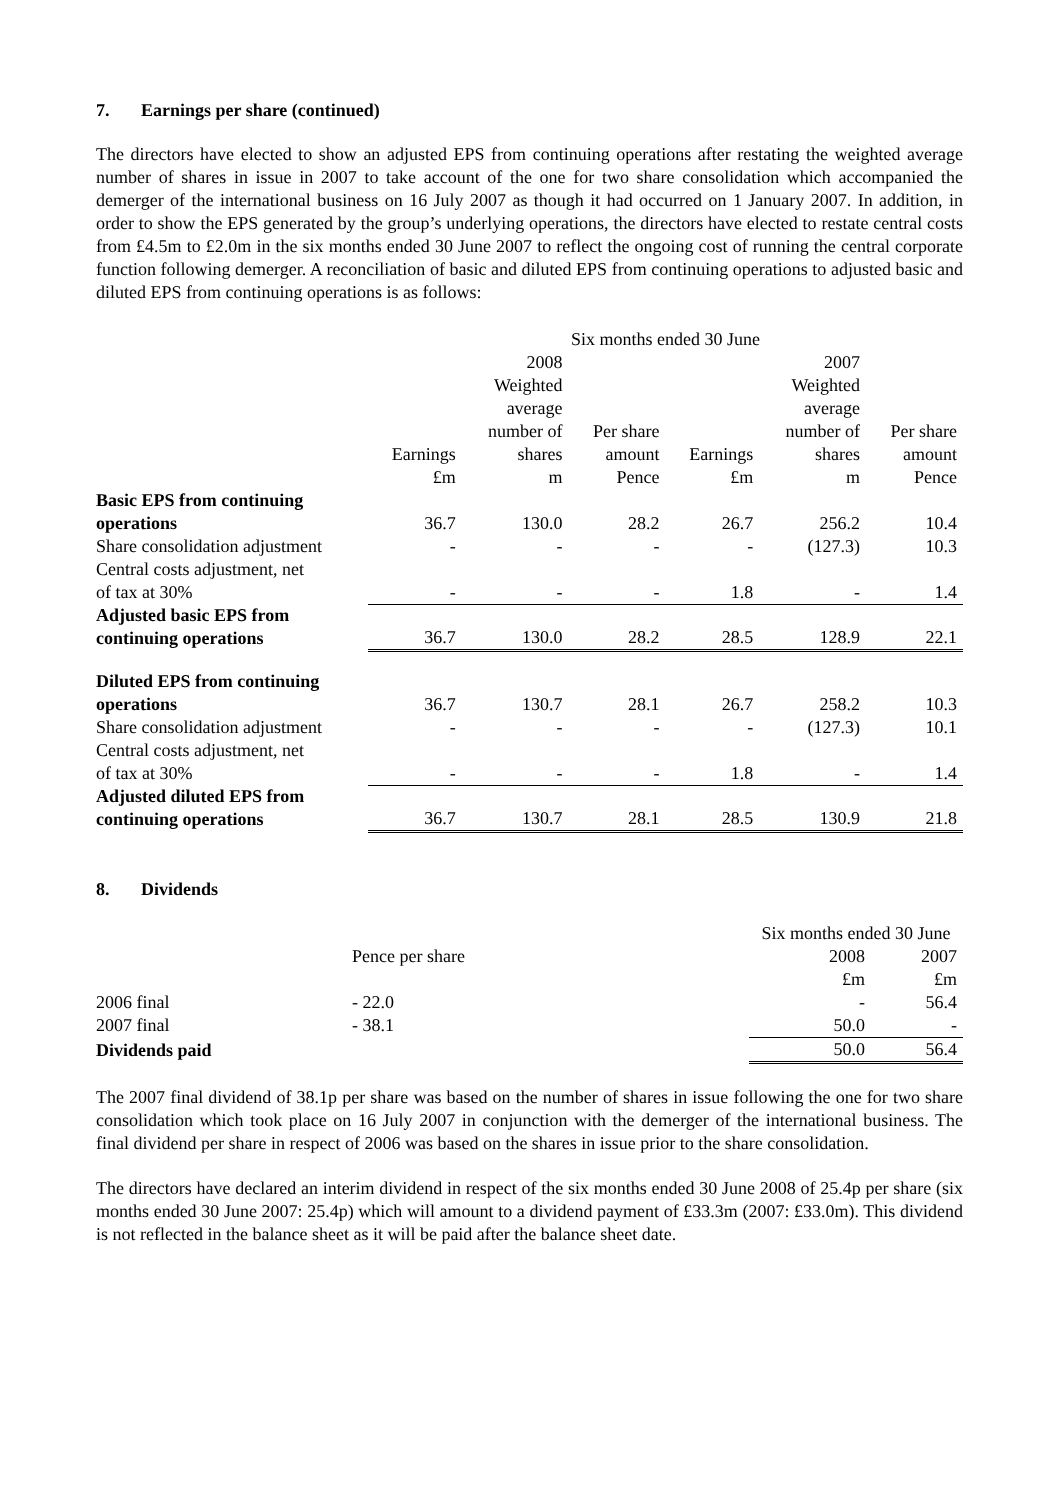7. Earnings per share (continued)
The directors have elected to show an adjusted EPS from continuing operations after restating the weighted average number of shares in issue in 2007 to take account of the one for two share consolidation which accompanied the demerger of the international business on 16 July 2007 as though it had occurred on 1 January 2007. In addition, in order to show the EPS generated by the group’s underlying operations, the directors have elected to restate central costs from £4.5m to £2.0m in the six months ended 30 June 2007 to reflect the ongoing cost of running the central corporate function following demerger. A reconciliation of basic and diluted EPS from continuing operations to adjusted basic and diluted EPS from continuing operations is as follows:
| | Six months ended 30 June | | | | | |
| --- | --- | --- | --- | --- | --- | --- |
| | | 2008 Weighted average number of | Per share | | 2007 Weighted average number of | Per share |
| | Earnings £m | shares m | amount Pence | Earnings £m | shares m | amount Pence |
| Basic EPS from continuing operations | 36.7 | 130.0 | 28.2 | 26.7 | 256.2 | 10.4 |
| Share consolidation adjustment | - | - | - | - | (127.3) | 10.3 |
| Central costs adjustment, net of tax at 30% | - | - | - | 1.8 | - | 1.4 |
| Adjusted basic EPS from continuing operations | 36.7 | 130.0 | 28.2 | 28.5 | 128.9 | 22.1 |
| Diluted EPS from continuing operations | 36.7 | 130.7 | 28.1 | 26.7 | 258.2 | 10.3 |
| Share consolidation adjustment | - | - | - | - | (127.3) | 10.1 |
| Central costs adjustment, net of tax at 30% | - | - | - | 1.8 | - | 1.4 |
| Adjusted diluted EPS from continuing operations | 36.7 | 130.7 | 28.1 | 28.5 | 130.9 | 21.8 |
8. Dividends
| | | Six months ended 30 June | |
| | Pence per share | 2008 | 2007 |
| | | £m | £m |
| 2006 final | - 22.0 | - | 56.4 |
| 2007 final | - 38.1 | 50.0 | - |
| Dividends paid | | 50.0 | 56.4 |
The 2007 final dividend of 38.1p per share was based on the number of shares in issue following the one for two share consolidation which took place on 16 July 2007 in conjunction with the demerger of the international business. The final dividend per share in respect of 2006 was based on the shares in issue prior to the share consolidation.
The directors have declared an interim dividend in respect of the six months ended 30 June 2008 of 25.4p per share (six months ended 30 June 2007: 25.4p) which will amount to a dividend payment of £33.3m (2007: £33.0m). This dividend is not reflected in the balance sheet as it will be paid after the balance sheet date.